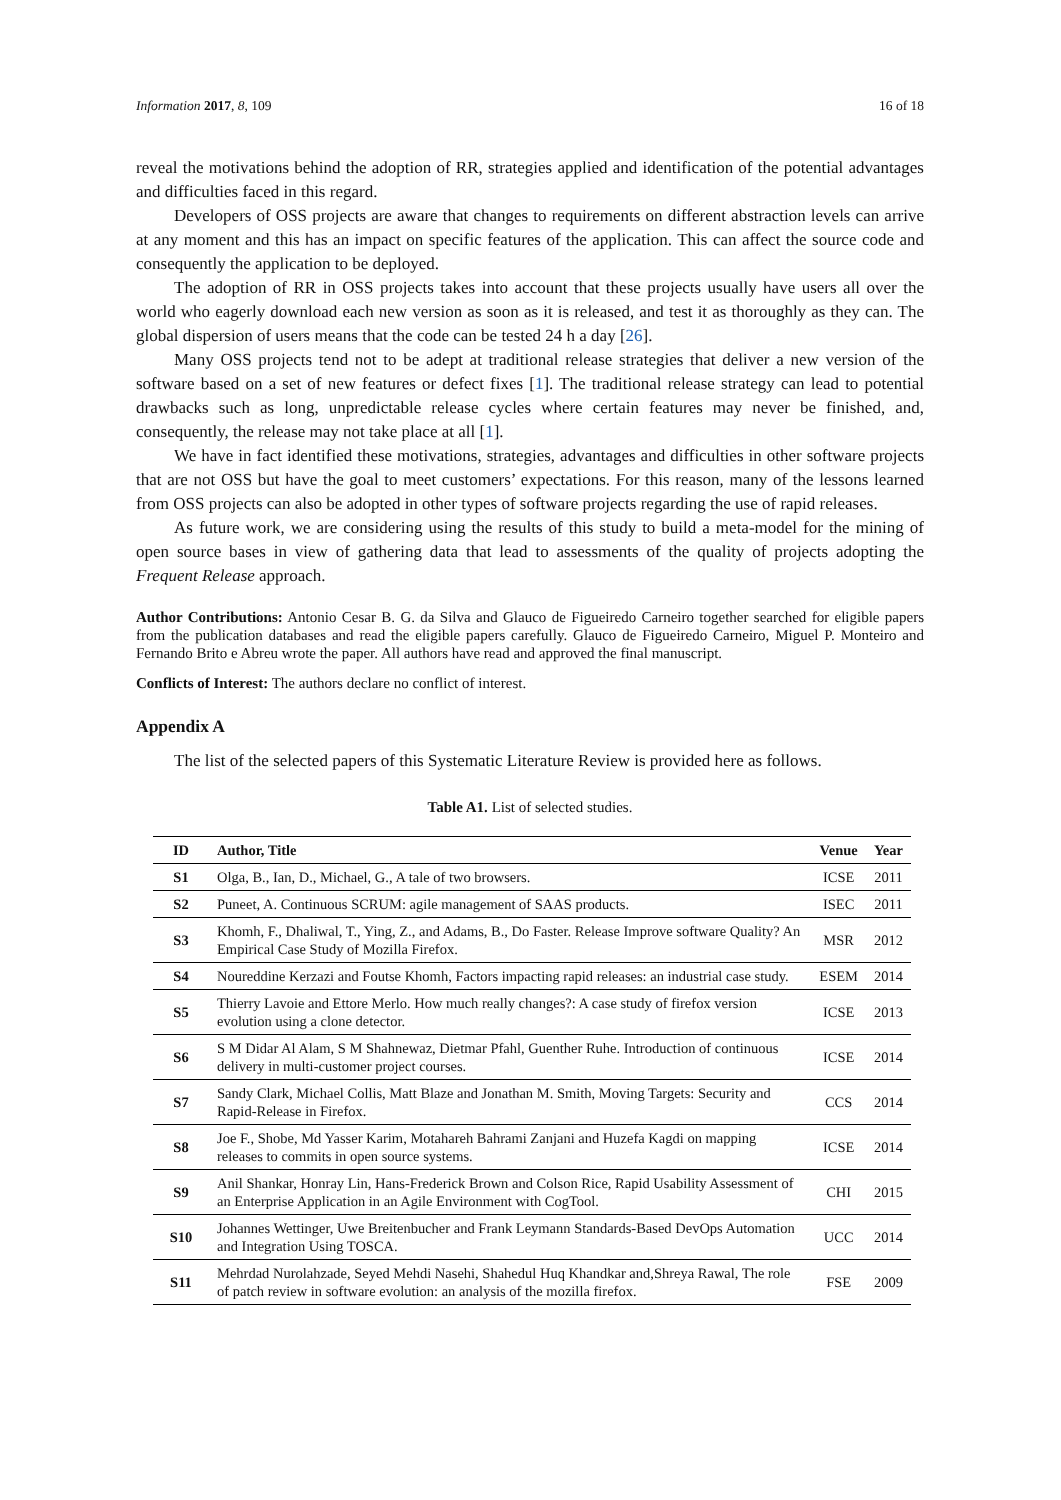Information 2017, 8, 109 16 of 18
reveal the motivations behind the adoption of RR, strategies applied and identification of the potential advantages and difficulties faced in this regard.
Developers of OSS projects are aware that changes to requirements on different abstraction levels can arrive at any moment and this has an impact on specific features of the application. This can affect the source code and consequently the application to be deployed.
The adoption of RR in OSS projects takes into account that these projects usually have users all over the world who eagerly download each new version as soon as it is released, and test it as thoroughly as they can. The global dispersion of users means that the code can be tested 24 h a day [26].
Many OSS projects tend not to be adept at traditional release strategies that deliver a new version of the software based on a set of new features or defect fixes [1]. The traditional release strategy can lead to potential drawbacks such as long, unpredictable release cycles where certain features may never be finished, and, consequently, the release may not take place at all [1].
We have in fact identified these motivations, strategies, advantages and difficulties in other software projects that are not OSS but have the goal to meet customers’ expectations. For this reason, many of the lessons learned from OSS projects can also be adopted in other types of software projects regarding the use of rapid releases.
As future work, we are considering using the results of this study to build a meta-model for the mining of open source bases in view of gathering data that lead to assessments of the quality of projects adopting the Frequent Release approach.
Author Contributions: Antonio Cesar B. G. da Silva and Glauco de Figueiredo Carneiro together searched for eligible papers from the publication databases and read the eligible papers carefully. Glauco de Figueiredo Carneiro, Miguel P. Monteiro and Fernando Brito e Abreu wrote the paper. All authors have read and approved the final manuscript.
Conflicts of Interest: The authors declare no conflict of interest.
Appendix A
The list of the selected papers of this Systematic Literature Review is provided here as follows.
Table A1. List of selected studies.
| ID | Author, Title | Venue | Year |
| --- | --- | --- | --- |
| S1 | Olga, B., Ian, D., Michael, G., A tale of two browsers. | ICSE | 2011 |
| S2 | Puneet, A. Continuous SCRUM: agile management of SAAS products. | ISEC | 2011 |
| S3 | Khomh, F., Dhaliwal, T., Ying, Z., and Adams, B., Do Faster. Release Improve software Quality? An Empirical Case Study of Mozilla Firefox. | MSR | 2012 |
| S4 | Noureddine Kerzazi and Foutse Khomh, Factors impacting rapid releases: an industrial case study. | ESEM | 2014 |
| S5 | Thierry Lavoie and Ettore Merlo. How much really changes?: A case study of firefox version evolution using a clone detector. | ICSE | 2013 |
| S6 | S M Didar Al Alam, S M Shahnewaz, Dietmar Pfahl, Guenther Ruhe. Introduction of continuous delivery in multi-customer project courses. | ICSE | 2014 |
| S7 | Sandy Clark, Michael Collis, Matt Blaze and Jonathan M. Smith, Moving Targets: Security and Rapid-Release in Firefox. | CCS | 2014 |
| S8 | Joe F., Shobe, Md Yasser Karim, Motahareh Bahrami Zanjani and Huzefa Kagdi on mapping releases to commits in open source systems. | ICSE | 2014 |
| S9 | Anil Shankar, Honray Lin, Hans-Frederick Brown and Colson Rice, Rapid Usability Assessment of an Enterprise Application in an Agile Environment with CogTool. | CHI | 2015 |
| S10 | Johannes Wettinger, Uwe Breitenbucher and Frank Leymann Standards-Based DevOps Automation and Integration Using TOSCA. | UCC | 2014 |
| S11 | Mehrdad Nurolahzade, Seyed Mehdi Nasehi, Shahedul Huq Khandkar and,Shreya Rawal, The role of patch review in software evolution: an analysis of the mozilla firefox. | FSE | 2009 |